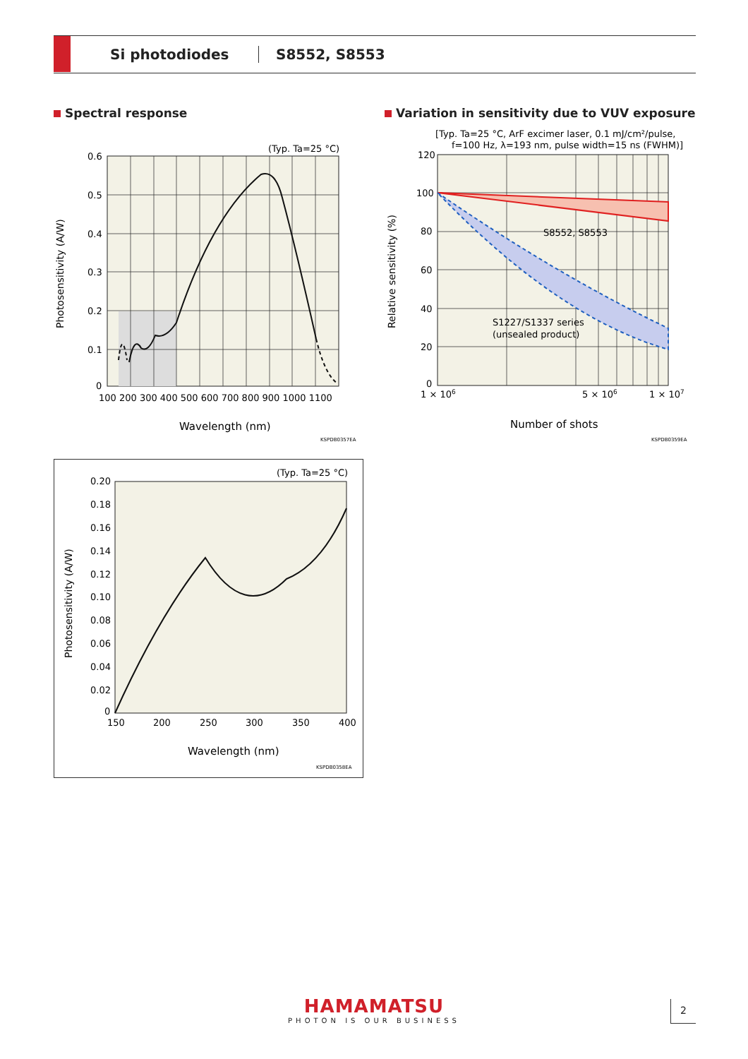Si photodiodes S8552, S8553
Spectral response
Variation in sensitivity due to VUV exposure
(Typ. Ta=25 °C)
0.6
0.5
0.4
0.3
0.2
0.1
0
100 200 300 400 500 600 700 800 900 1000 1100
Wavelength (nm)
Photosensitivity (A/W)
KSPDB0357EA
[Typ. Ta=25 °C, ArF excimer laser, 0.1 mJ/cm²/pulse,
f=100 Hz, λ=193 nm, pulse width=15 ns (FWHM)]
120
100
80
60
40
20
0
S8552, S8553
S1227/S1337 series
(unsealed product)
1 × 106
5 × 106
1 × 107
Number of shots
Relative sensitivity (%)
KSPDB0359EA
(Typ. Ta=25 °C)
0.20
0.18
0.16
0.14
0.12
0.10
0.08
0.06
0.04
0.02
0
150
200
250
300
350
400
Wavelength (nm)
Photosensitivity (A/W)
KSPDB0358EA
HAMAMATSU
PHOTON IS OUR BUSINESS
2